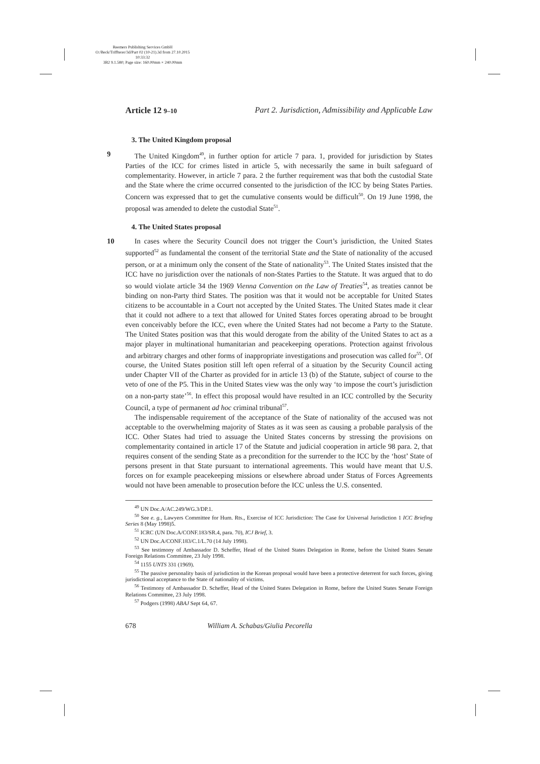Reemers Publishing Services GmbH
O:/Beck/Triffterer/3d/Part 02 (10-21).3d from 27.10.2015 10:33:32
3B2 9.1.580; Page size: 160.00mm × 240.00mm
Article 12 9–10 Part 2. Jurisdiction, Admissibility and Applicable Law
3. The United Kingdom proposal
9 The United Kingdom<sup>49</sup>, in further option for article 7 para. 1, provided for jurisdiction by States Parties of the ICC for crimes listed in article 5, with necessarily the same in built safeguard of complementarity. However, in article 7 para. 2 the further requirement was that both the custodial State and the State where the crime occurred consented to the jurisdiction of the ICC by being States Parties. Concern was expressed that to get the cumulative consents would be difficult<sup>50</sup>. On 19 June 1998, the proposal was amended to delete the custodial State<sup>51</sup>.
4. The United States proposal
10 In cases where the Security Council does not trigger the Court’s jurisdiction, the United States supported<sup>52</sup> as fundamental the consent of the territorial State and the State of nationality of the accused person, or at a minimum only the consent of the State of nationality<sup>53</sup>. The United States insisted that the ICC have no jurisdiction over the nationals of non-States Parties to the Statute. It was argued that to do so would violate article 34 the 1969 Vienna Convention on the Law of Treaties<sup>54</sup>, as treaties cannot be binding on non-Party third States. The position was that it would not be acceptable for United States citizens to be accountable in a Court not accepted by the United States. The United States made it clear that it could not adhere to a text that allowed for United States forces operating abroad to be brought even conceivably before the ICC, even where the United States had not become a Party to the Statute. The United States position was that this would derogate from the ability of the United States to act as a major player in multinational humanitarian and peacekeeping operations. Protection against frivolous and arbitrary charges and other forms of inappropriate investigations and prosecution was called for<sup>55</sup>. Of course, the United States position still left open referral of a situation by the Security Council acting under Chapter VII of the Charter as provided for in article 13 (b) of the Statute, subject of course to the veto of one of the P5. This in the United States view was the only way ‘to impose the court’s jurisdiction on a non-party state’<sup>56</sup>. In effect this proposal would have resulted in an ICC controlled by the Security Council, a type of permanent ad hoc criminal tribunal<sup>57</sup>.
The indispensable requirement of the acceptance of the State of nationality of the accused was not acceptable to the overwhelming majority of States as it was seen as causing a probable paralysis of the ICC. Other States had tried to assuage the United States concerns by stressing the provisions on complementarity contained in article 17 of the Statute and judicial cooperation in article 98 para. 2, that requires consent of the sending State as a precondition for the surrender to the ICC by the ‘host’ State of persons present in that State pursuant to international agreements. This would have meant that U.S. forces on for example peacekeeping missions or elsewhere abroad under Status of Forces Agreements would not have been amenable to prosecution before the ICC unless the U.S. consented.
<sup>49</sup> UN Doc.A/AC.249/WG.3/DP.1.
<sup>50</sup> See e. g., Lawyers Committee for Hum. Rts., Exercise of ICC Jurisdiction: The Case for Universal Jurisdiction 1 ICC Briefing Series 8 (May 1998)5.
<sup>51</sup> ICRC (UN Doc.A/CONF.183/SR.4, para. 70), ICJ Brief, 3.
<sup>52</sup> UN Doc.A/CONF.183/C.1/L.70 (14 July 1998).
<sup>53</sup> See testimony of Ambassador D. Scheffer, Head of the United States Delegation in Rome, before the United States Senate Foreign Relations Committee, 23 July 1998.
<sup>54</sup> 1155 UNTS 331 (1969).
<sup>55</sup> The passive personality basis of jurisdiction in the Korean proposal would have been a protective deterrent for such forces, giving jurisdictional acceptance to the State of nationality of victims.
<sup>56</sup> Testimony of Ambassador D. Scheffer, Head of the United States Delegation in Rome, before the United States Senate Foreign Relations Committee, 23 July 1998.
<sup>57</sup> Podgers (1998) ABAJ Sept 64, 67.
678 William A. Schabas/Giulia Pecorella